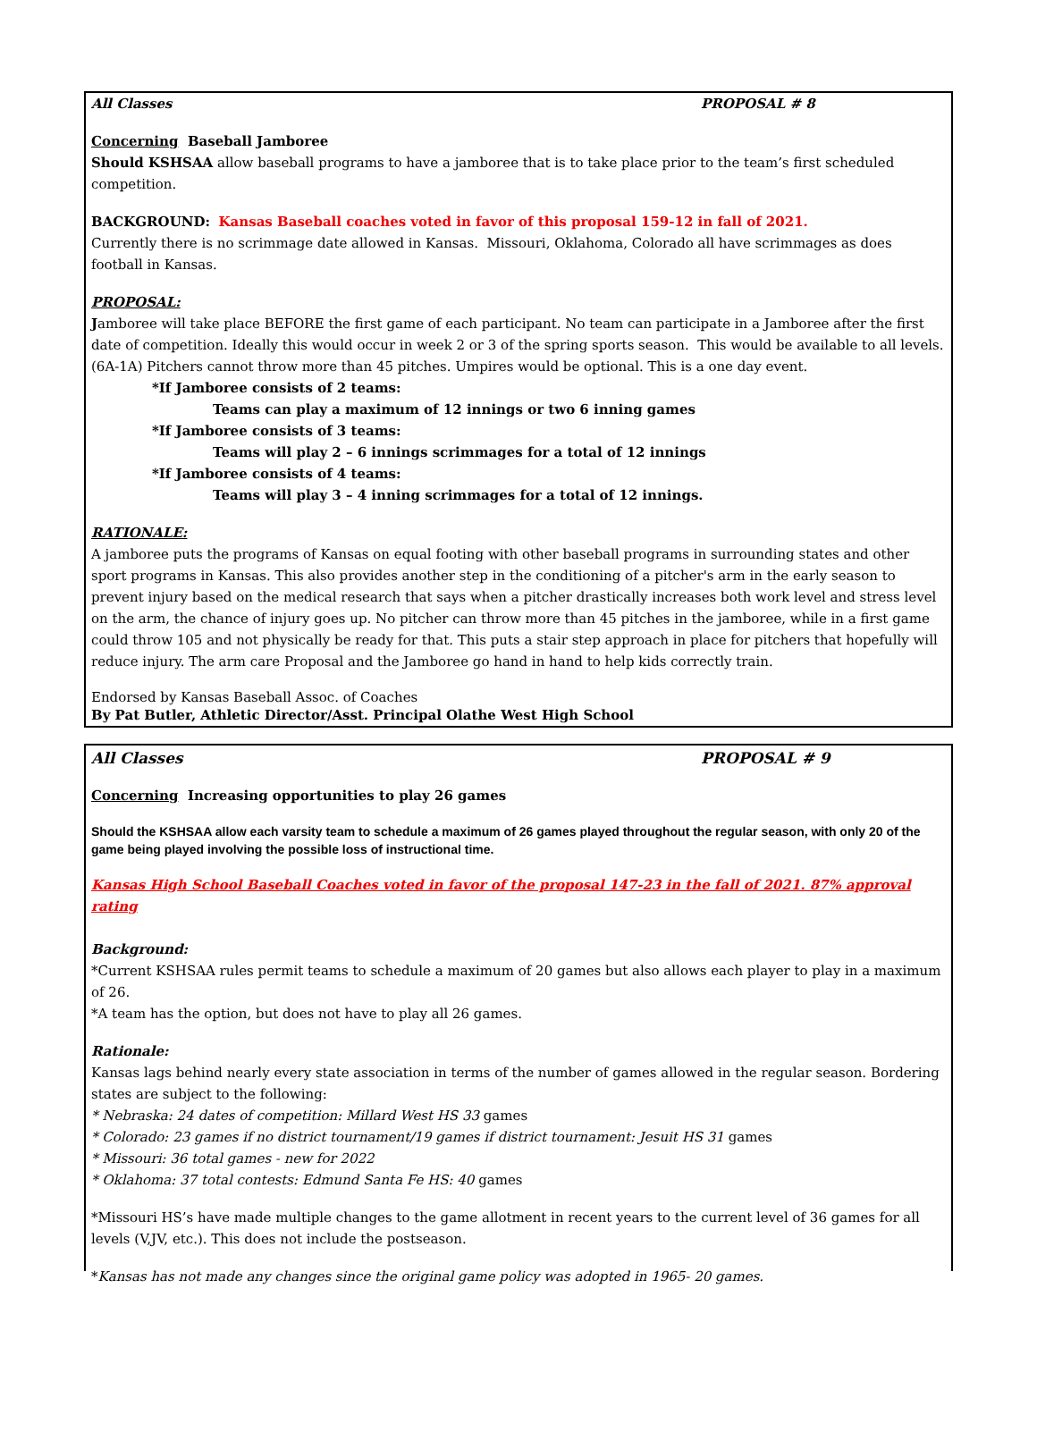All Classes PROPOSAL # 8
Concerning Baseball Jamboree
Should KSHSAA allow baseball programs to have a jamboree that is to take place prior to the team’s first scheduled competition.
BACKGROUND: Kansas Baseball coaches voted in favor of this proposal 159-12 in fall of 2021.
Currently there is no scrimmage date allowed in Kansas. Missouri, Oklahoma, Colorado all have scrimmages as does football in Kansas.
PROPOSAL:
Jamboree will take place BEFORE the first game of each participant. No team can participate in a Jamboree after the first date of competition. Ideally this would occur in week 2 or 3 of the spring sports season. This would be available to all levels. (6A-1A) Pitchers cannot throw more than 45 pitches. Umpires would be optional. This is a one day event.
*If Jamboree consists of 2 teams:
Teams can play a maximum of 12 innings or two 6 inning games
*If Jamboree consists of 3 teams:
Teams will play 2 – 6 innings scrimmages for a total of 12 innings
*If Jamboree consists of 4 teams:
Teams will play 3 – 4 inning scrimmages for a total of 12 innings.
RATIONALE:
A jamboree puts the programs of Kansas on equal footing with other baseball programs in surrounding states and other sport programs in Kansas. This also provides another step in the conditioning of a pitcher's arm in the early season to prevent injury based on the medical research that says when a pitcher drastically increases both work level and stress level on the arm, the chance of injury goes up. No pitcher can throw more than 45 pitches in the jamboree, while in a first game could throw 105 and not physically be ready for that. This puts a stair step approach in place for pitchers that hopefully will reduce injury. The arm care Proposal and the Jamboree go hand in hand to help kids correctly train.
Endorsed by Kansas Baseball Assoc. of Coaches
By Pat Butler, Athletic Director/Asst. Principal Olathe West High School
All Classes PROPOSAL # 9
Concerning Increasing opportunities to play 26 games
Should the KSHSAA allow each varsity team to schedule a maximum of 26 games played throughout the regular season, with only 20 of the game being played involving the possible loss of instructional time.
Kansas High School Baseball Coaches voted in favor of the proposal 147-23 in the fall of 2021. 87% approval rating
Background:
*Current KSHSAA rules permit teams to schedule a maximum of 20 games but also allows each player to play in a maximum of 26.
*A team has the option, but does not have to play all 26 games.
Rationale:
Kansas lags behind nearly every state association in terms of the number of games allowed in the regular season. Bordering states are subject to the following:
* Nebraska: 24 dates of competition: Millard West HS 33 games
* Colorado: 23 games if no district tournament/19 games if district tournament: Jesuit HS 31 games
* Missouri: 36 total games - new for 2022
* Oklahoma: 37 total contests: Edmund Santa Fe HS: 40 games
*Missouri HS’s have made multiple changes to the game allotment in recent years to the current level of 36 games for all levels (V,JV, etc.). This does not include the postseason.
*Kansas has not made any changes since the original game policy was adopted in 1965- 20 games.